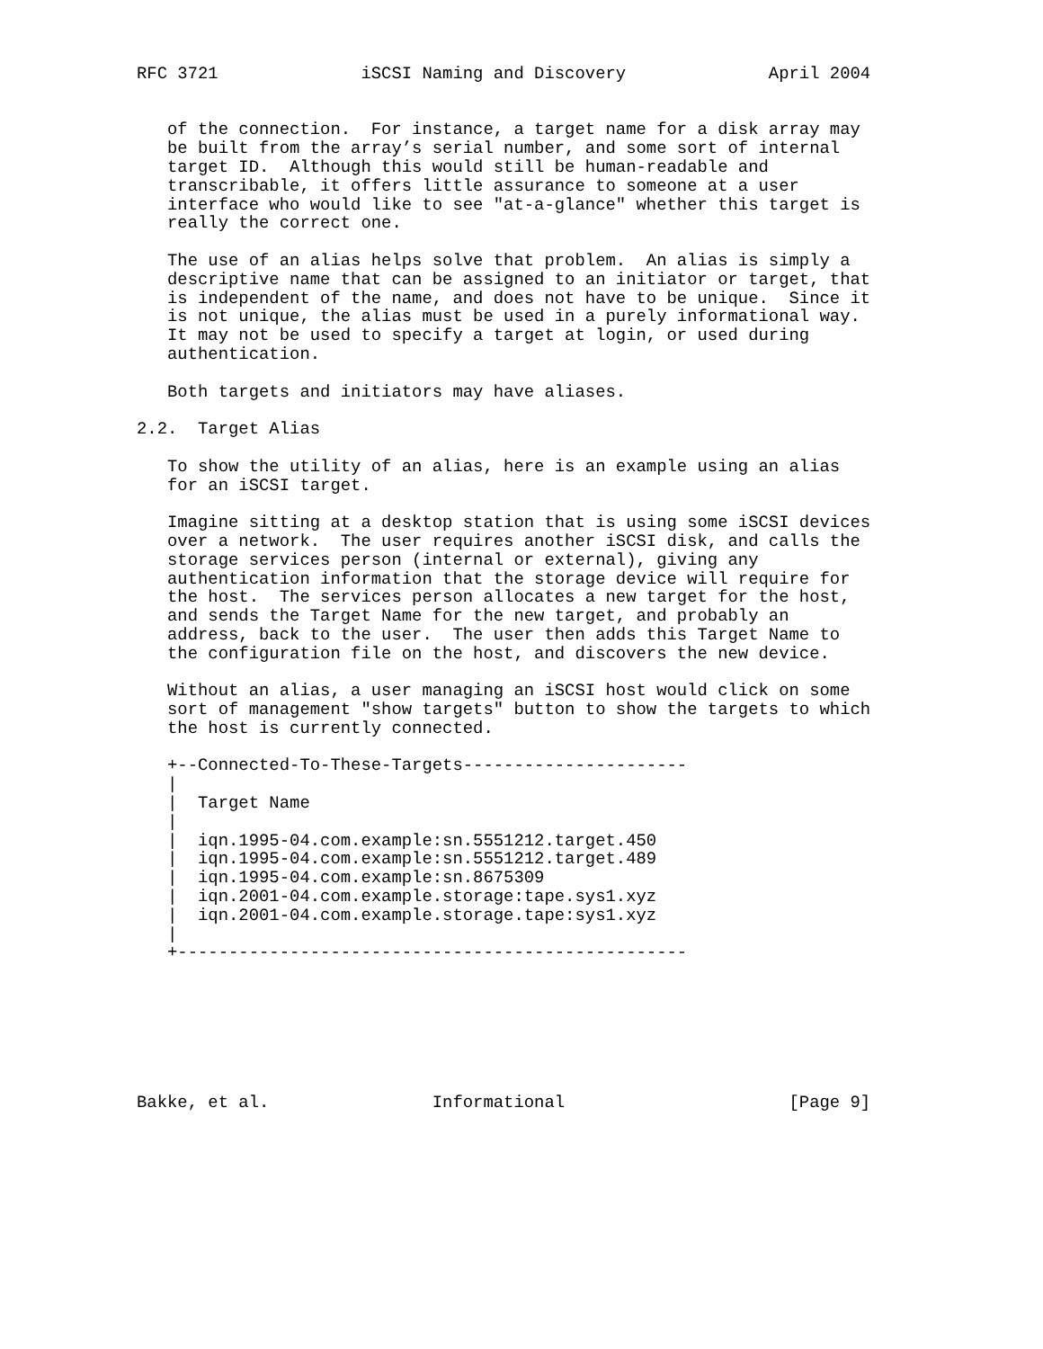RFC 3721              iSCSI Naming and Discovery              April 2004


   of the connection.  For instance, a target name for a disk array may
   be built from the array’s serial number, and some sort of internal
   target ID.  Although this would still be human-readable and
   transcribable, it offers little assurance to someone at a user
   interface who would like to see "at-a-glance" whether this target is
   really the correct one.

   The use of an alias helps solve that problem.  An alias is simply a
   descriptive name that can be assigned to an initiator or target, that
   is independent of the name, and does not have to be unique.  Since it
   is not unique, the alias must be used in a purely informational way.
   It may not be used to specify a target at login, or used during
   authentication.

   Both targets and initiators may have aliases.

2.2.  Target Alias

   To show the utility of an alias, here is an example using an alias
   for an iSCSI target.

   Imagine sitting at a desktop station that is using some iSCSI devices
   over a network.  The user requires another iSCSI disk, and calls the
   storage services person (internal or external), giving any
   authentication information that the storage device will require for
   the host.  The services person allocates a new target for the host,
   and sends the Target Name for the new target, and probably an
   address, back to the user.  The user then adds this Target Name to
   the configuration file on the host, and discovers the new device.

   Without an alias, a user managing an iSCSI host would click on some
   sort of management "show targets" button to show the targets to which
   the host is currently connected.

   +--Connected-To-These-Targets----------------------
   |
   |  Target Name
   |
   |  iqn.1995-04.com.example:sn.5551212.target.450
   |  iqn.1995-04.com.example:sn.5551212.target.489
   |  iqn.1995-04.com.example:sn.8675309
   |  iqn.2001-04.com.example.storage:tape.sys1.xyz
   |  iqn.2001-04.com.example.storage.tape:sys1.xyz
   |
   +--------------------------------------------------







Bakke, et al.                Informational                      [Page 9]